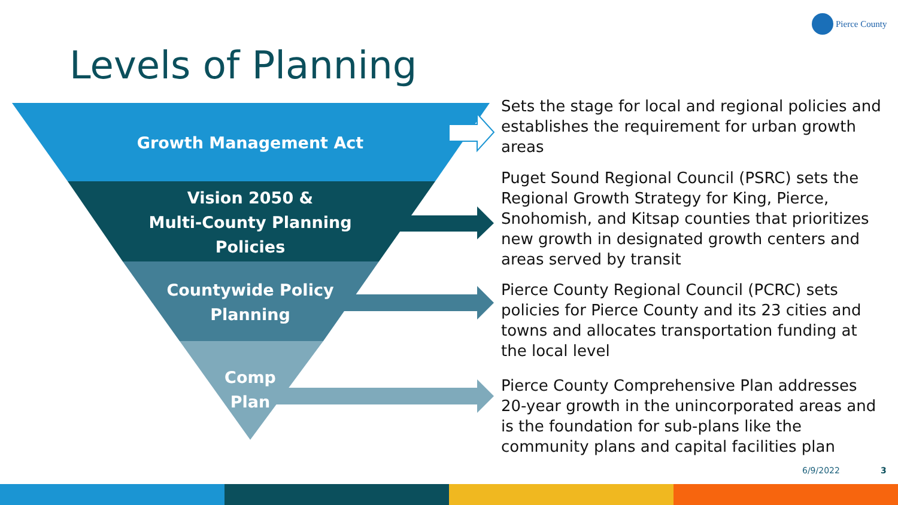Pierce County
Levels of Planning
Growth Management Act
Vision 2050 &
Multi-County Planning
Policies
Countywide Policy
Planning
Comp
Plan
Sets the stage for local and regional policies and establishes the requirement for urban growth areas
Puget Sound Regional Council (PSRC) sets the Regional Growth Strategy for King, Pierce, Snohomish, and Kitsap counties that prioritizes new growth in designated growth centers and areas served by transit
Pierce County Regional Council (PCRC) sets policies for Pierce County and its 23 cities and towns and allocates transportation funding at the local level
Pierce County Comprehensive Plan addresses 20-year growth in the unincorporated areas and is the foundation for sub-plans like the community plans and capital facilities plan
6/9/2022 3